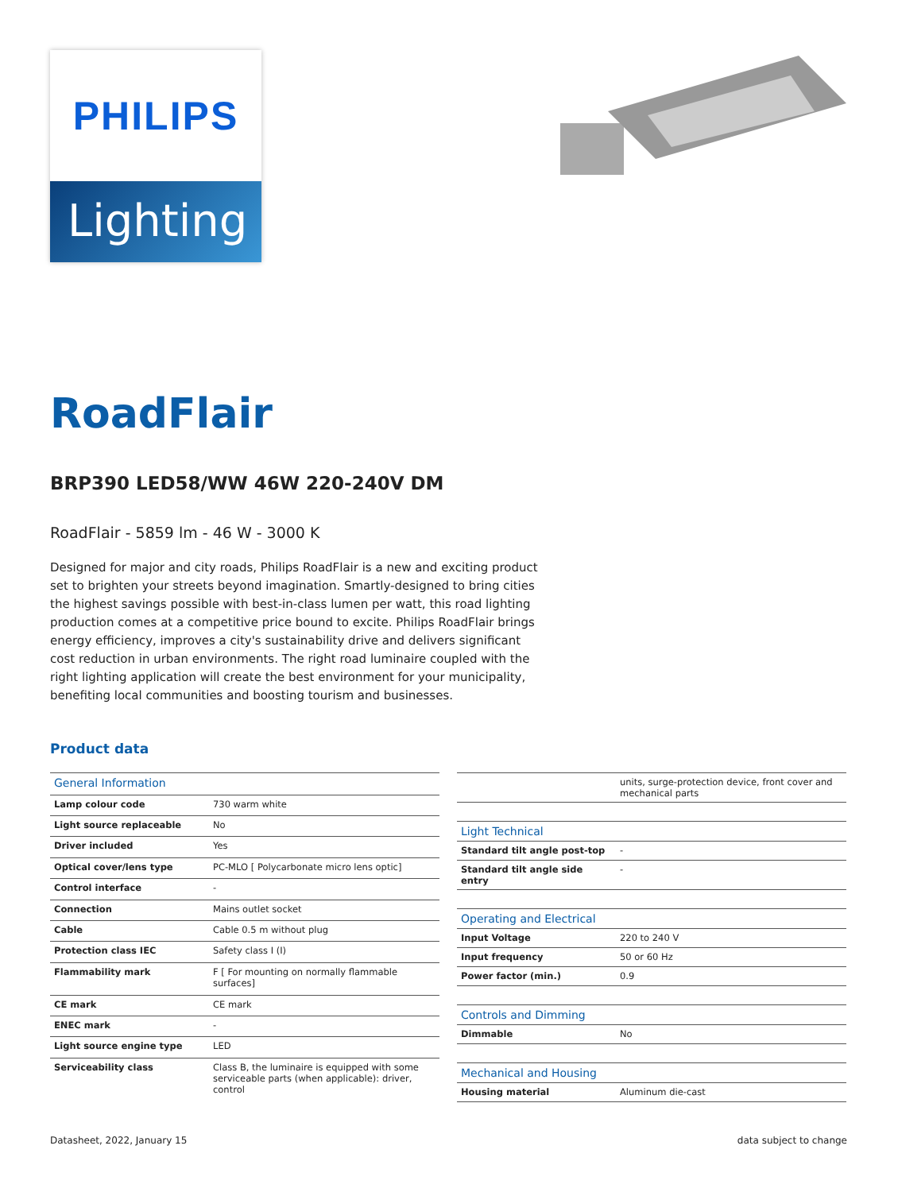PHILIPS
Lighting
RoadFlair
BRP390 LED58/WW 46W 220-240V DM
RoadFlair - 5859 lm - 46 W - 3000 K
Designed for major and city roads, Philips RoadFlair is a new and exciting product set to brighten your streets beyond imagination. Smartly-designed to bring cities the highest savings possible with best-in-class lumen per watt, this road lighting production comes at a competitive price bound to excite. Philips RoadFlair brings energy efficiency, improves a city's sustainability drive and delivers significant cost reduction in urban environments. The right road luminaire coupled with the right lighting application will create the best environment for your municipality, benefiting local communities and boosting tourism and businesses.
Product data
| General Information | |
| --- | --- |
| Lamp colour code | 730 warm white |
| Light source replaceable | No |
| Driver included | Yes |
| Optical cover/lens type | PC-MLO [ Polycarbonate micro lens optic] |
| Control interface | - |
| Connection | Mains outlet socket |
| Cable | Cable 0.5 m without plug |
| Protection class IEC | Safety class I (I) |
| Flammability mark | F [ For mounting on normally flammable surfaces] |
| CE mark | CE mark |
| ENEC mark | - |
| Light source engine type | LED |
| Serviceability class | Class B, the luminaire is equipped with some serviceable parts (when applicable): driver, control |
| | units, surge-protection device, front cover and mechanical parts |
| Light Technical | |
| Standard tilt angle post-top | - |
| Standard tilt angle side entry | - |
| Operating and Electrical | |
| Input Voltage | 220 to 240 V |
| Input frequency | 50 or 60 Hz |
| Power factor (min.) | 0.9 |
| Controls and Dimming | |
| Dimmable | No |
| Mechanical and Housing | |
| Housing material | Aluminum die-cast |
Datasheet, 2022, January 15 data subject to change